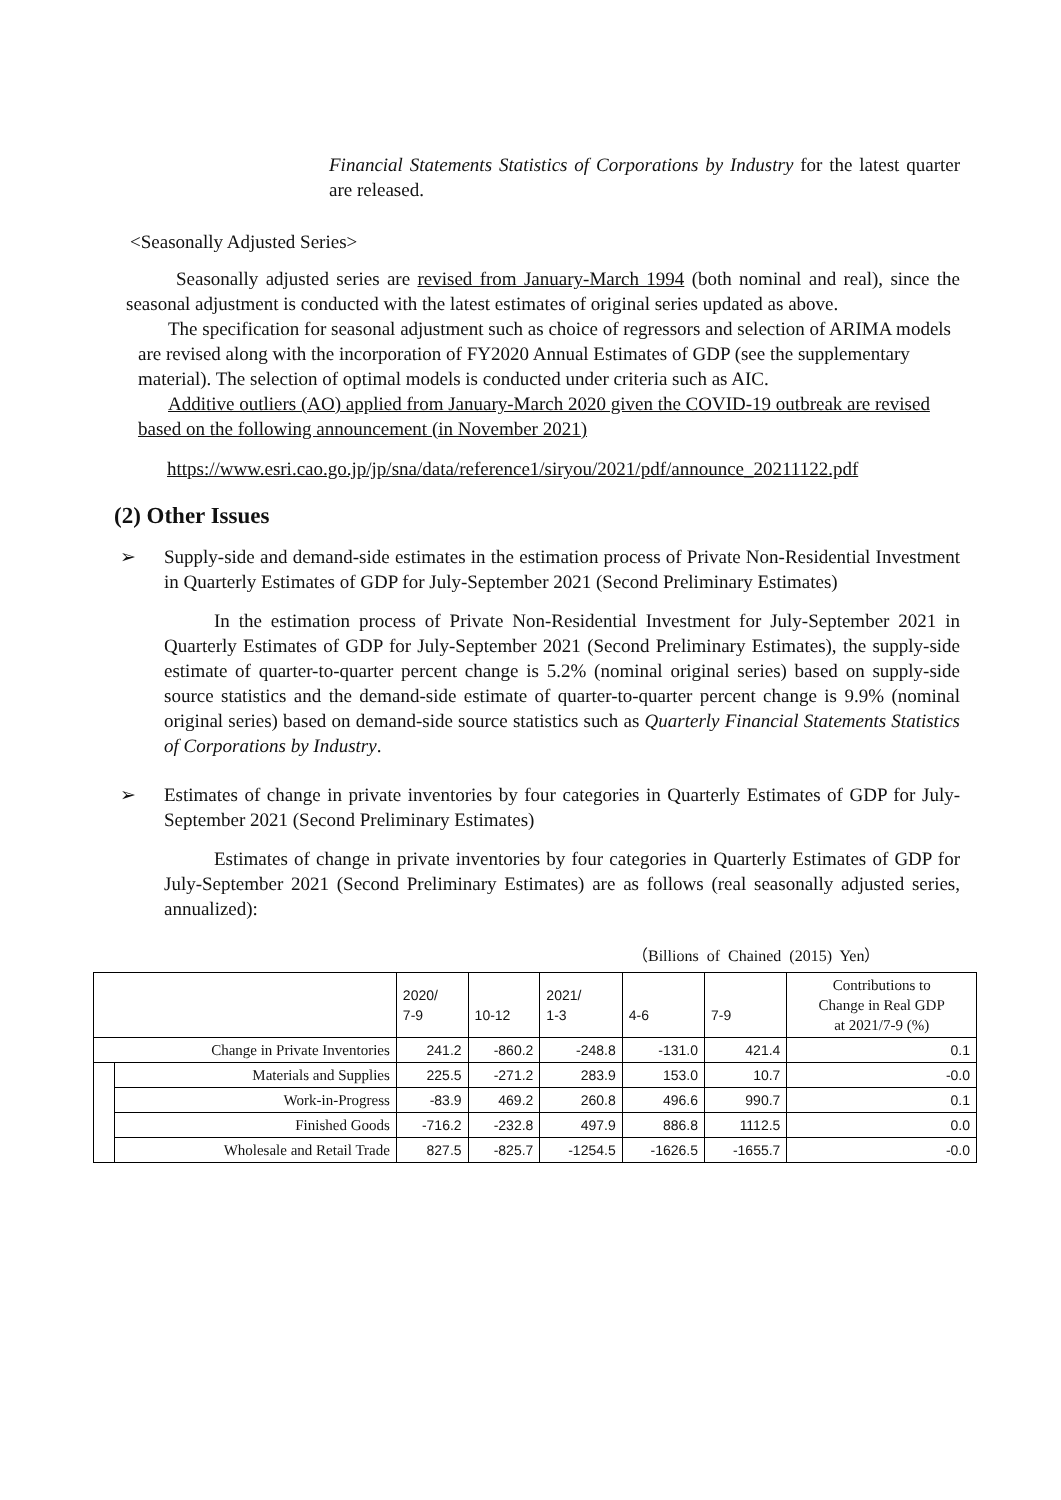Financial Statements Statistics of Corporations by Industry for the latest quarter are released.
<Seasonally Adjusted Series>
Seasonally adjusted series are revised from January-March 1994 (both nominal and real), since the seasonal adjustment is conducted with the latest estimates of original series updated as above.
The specification for seasonal adjustment such as choice of regressors and selection of ARIMA models are revised along with the incorporation of FY2020 Annual Estimates of GDP (see the supplementary material). The selection of optimal models is conducted under criteria such as AIC.
Additive outliers (AO) applied from January-March 2020 given the COVID-19 outbreak are revised based on the following announcement (in November 2021)
https://www.esri.cao.go.jp/jp/sna/data/reference1/siryou/2021/pdf/announce_20211122.pdf
(2) Other Issues
➢ Supply-side and demand-side estimates in the estimation process of Private Non-Residential Investment in Quarterly Estimates of GDP for July-September 2021 (Second Preliminary Estimates)
In the estimation process of Private Non-Residential Investment for July-September 2021 in Quarterly Estimates of GDP for July-September 2021 (Second Preliminary Estimates), the supply-side estimate of quarter-to-quarter percent change is 5.2% (nominal original series) based on supply-side source statistics and the demand-side estimate of quarter-to-quarter percent change is 9.9% (nominal original series) based on demand-side source statistics such as Quarterly Financial Statements Statistics of Corporations by Industry.
➢ Estimates of change in private inventories by four categories in Quarterly Estimates of GDP for July-September 2021 (Second Preliminary Estimates)
Estimates of change in private inventories by four categories in Quarterly Estimates of GDP for July-September 2021 (Second Preliminary Estimates) are as follows (real seasonally adjusted series, annualized):
（Billions of Chained (2015) Yen）
| | | 2020/ 7-9 | 10-12 | 2021/ 1-3 | 4-6 | 7-9 | Contributions to Change in Real GDP at 2021/7-9 (%) |
| --- | --- | --- | --- | --- | --- | --- | --- |
| Change in Private Inventories | | 241.2 | -860.2 | -248.8 | -131.0 | 421.4 | 0.1 |
| | Materials and Supplies | 225.5 | -271.2 | 283.9 | 153.0 | 10.7 | -0.0 |
| | Work-in-Progress | -83.9 | 469.2 | 260.8 | 496.6 | 990.7 | 0.1 |
| | Finished Goods | -716.2 | -232.8 | 497.9 | 886.8 | 1112.5 | 0.0 |
| | Wholesale and Retail Trade | 827.5 | -825.7 | -1254.5 | -1626.5 | -1655.7 | -0.0 |